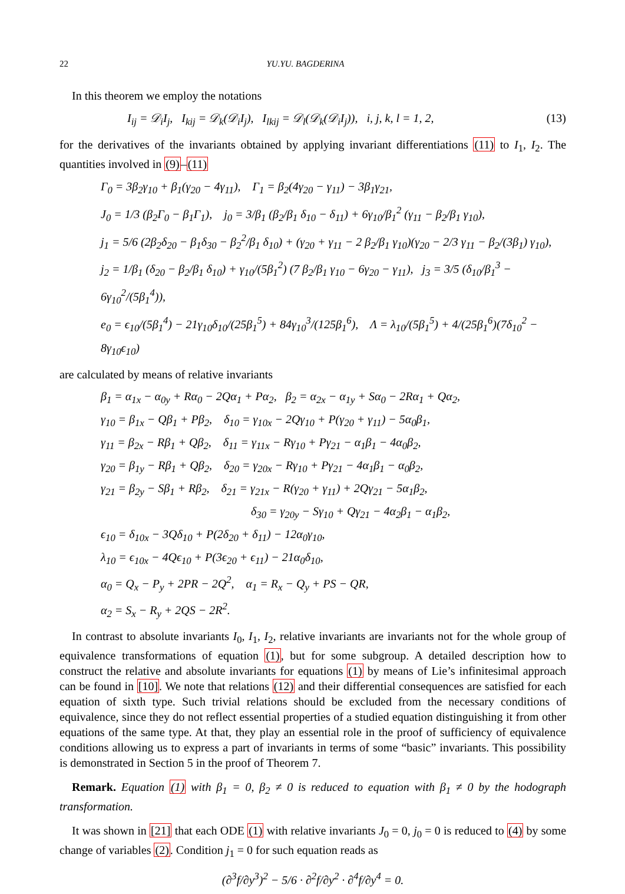22 YU.YU. BAGDERINA
In this theorem we employ the notations
I<sub>ij</sub> = 𝒟<sub>i</sub>I<sub>j</sub>, I<sub>kij</sub> = 𝒟<sub>k</sub>(𝒟<sub>i</sub>I<sub>j</sub>), I<sub>lkij</sub> = 𝒟<sub>l</sub>(𝒟<sub>k</sub>(𝒟<sub>i</sub>I<sub>j</sub>)), i, j, k, l = 1, 2, (13)
for the derivatives of the invariants obtained by applying invariant differentiations (11) to I<sub>1</sub>, I<sub>2</sub>. The quantities involved in (9)–(11)
Γ<sub>0</sub> = 3β<sub>2</sub>γ<sub>10</sub> + β<sub>1</sub>(γ<sub>20</sub> − 4γ<sub>11</sub>), Γ<sub>1</sub> = β<sub>2</sub>(4γ<sub>20</sub> − γ<sub>11</sub>) − 3β<sub>1</sub>γ<sub>21</sub>,
J<sub>0</sub> = 1/3 (β<sub>2</sub>Γ<sub>0</sub> − β<sub>1</sub>Γ<sub>1</sub>), j<sub>0</sub> = 3/β<sub>1</sub> (β<sub>2</sub>/β<sub>1</sub> δ<sub>10</sub> − δ<sub>11</sub>) + 6γ<sub>10</sub>/β<sub>1</sub><sup>2</sup> (γ<sub>11</sub> − β<sub>2</sub>/β<sub>1</sub> γ<sub>10</sub>),
j<sub>1</sub> = 5/6 (2β<sub>2</sub>δ<sub>20</sub> − β<sub>1</sub>δ<sub>30</sub> − β<sub>2</sub><sup>2</sup>/β<sub>1</sub> δ<sub>10</sub>) + (γ<sub>20</sub> + γ<sub>11</sub> − 2 β<sub>2</sub>/β<sub>1</sub> γ<sub>10</sub>)(γ<sub>20</sub> − 2/3 γ<sub>11</sub> − β<sub>2</sub>/(3β<sub>1</sub>) γ<sub>10</sub>),
j<sub>2</sub> = 1/β<sub>1</sub> (δ<sub>20</sub> − β<sub>2</sub>/β<sub>1</sub> δ<sub>10</sub>) + γ<sub>10</sub>/(5β<sub>1</sub><sup>2</sup>) (7 β<sub>2</sub>/β<sub>1</sub> γ<sub>10</sub> − 6γ<sub>20</sub> − γ<sub>11</sub>), j<sub>3</sub> = 3/5 (δ<sub>10</sub>/β<sub>1</sub><sup>3</sup> − 6γ<sub>10</sub><sup>2</sup>/(5β<sub>1</sub><sup>4</sup>)),
e<sub>0</sub> = ϵ<sub>10</sub>/(5β<sub>1</sub><sup>4</sup>) − 21γ<sub>10</sub>δ<sub>10</sub>/(25β<sub>1</sub><sup>5</sup>) + 84γ<sub>10</sub><sup>3</sup>/(125β<sub>1</sub><sup>6</sup>), Λ = λ<sub>10</sub>/(5β<sub>1</sub><sup>5</sup>) + 4/(25β<sub>1</sub><sup>6</sup>)(7δ<sub>10</sub><sup>2</sup> − 8γ<sub>10</sub>ϵ<sub>10</sub>)
are calculated by means of relative invariants
β<sub>1</sub> = α<sub>1x</sub> − α<sub>0y</sub> + Rα<sub>0</sub> − 2Qα<sub>1</sub> + Pα<sub>2</sub>, β<sub>2</sub> = α<sub>2x</sub> − α<sub>1y</sub> + Sα<sub>0</sub> − 2Rα<sub>1</sub> + Qα<sub>2</sub>,
γ<sub>10</sub> = β<sub>1x</sub> − Qβ<sub>1</sub> + Pβ<sub>2</sub>, δ<sub>10</sub> = γ<sub>10x</sub> − 2Qγ<sub>10</sub> + P(γ<sub>20</sub> + γ<sub>11</sub>) − 5α<sub>0</sub>β<sub>1</sub>,
γ<sub>11</sub> = β<sub>2x</sub> − Rβ<sub>1</sub> + Qβ<sub>2</sub>, δ<sub>11</sub> = γ<sub>11x</sub> − Rγ<sub>10</sub> + Pγ<sub>21</sub> − α<sub>1</sub>β<sub>1</sub> − 4α<sub>0</sub>β<sub>2</sub>,
γ<sub>20</sub> = β<sub>1y</sub> − Rβ<sub>1</sub> + Qβ<sub>2</sub>, δ<sub>20</sub> = γ<sub>20x</sub> − Rγ<sub>10</sub> + Pγ<sub>21</sub> − 4α<sub>1</sub>β<sub>1</sub> − α<sub>0</sub>β<sub>2</sub>,
γ<sub>21</sub> = β<sub>2y</sub> − Sβ<sub>1</sub> + Rβ<sub>2</sub>, δ<sub>21</sub> = γ<sub>21x</sub> − R(γ<sub>20</sub> + γ<sub>11</sub>) + 2Qγ<sub>21</sub> − 5α<sub>1</sub>β<sub>2</sub>,
δ<sub>30</sub> = γ<sub>20y</sub> − Sγ<sub>10</sub> + Qγ<sub>21</sub> − 4α<sub>2</sub>β<sub>1</sub> − α<sub>1</sub>β<sub>2</sub>,
ϵ<sub>10</sub> = δ<sub>10x</sub> − 3Qδ<sub>10</sub> + P(2δ<sub>20</sub> + δ<sub>11</sub>) − 12α<sub>0</sub>γ<sub>10</sub>,
λ<sub>10</sub> = ϵ<sub>10x</sub> − 4Qϵ<sub>10</sub> + P(3ϵ<sub>20</sub> + ϵ<sub>11</sub>) − 21α<sub>0</sub>δ<sub>10</sub>,
α<sub>0</sub> = Q<sub>x</sub> − P<sub>y</sub> + 2PR − 2Q<sup>2</sup>, α<sub>1</sub> = R<sub>x</sub> − Q<sub>y</sub> + PS − QR,
α<sub>2</sub> = S<sub>x</sub> − R<sub>y</sub> + 2QS − 2R<sup>2</sup>.
In contrast to absolute invariants I<sub>0</sub>, I<sub>1</sub>, I<sub>2</sub>, relative invariants are invariants not for the whole group of equivalence transformations of equation (1), but for some subgroup. A detailed description how to construct the relative and absolute invariants for equations (1) by means of Lie’s infinitesimal approach can be found in [10]. We note that relations (12) and their differential consequences are satisfied for each equation of sixth type. Such trivial relations should be excluded from the necessary conditions of equivalence, since they do not reflect essential properties of a studied equation distinguishing it from other equations of the same type. At that, they play an essential role in the proof of sufficiency of equivalence conditions allowing us to express a part of invariants in terms of some “basic” invariants. This possibility is demonstrated in Section 5 in the proof of Theorem 7.
Remark. Equation (1) with β<sub>1</sub> = 0, β<sub>2</sub> ≠ 0 is reduced to equation with β<sub>1</sub> ≠ 0 by the hodograph transformation.
It was shown in [21] that each ODE (1) with relative invariants J<sub>0</sub> = 0, j<sub>0</sub> = 0 is reduced to (4) by some change of variables (2). Condition j<sub>1</sub> = 0 for such equation reads as
(∂<sup>3</sup>f/∂y<sup>3</sup>)<sup>2</sup> − 5/6 · ∂<sup>2</sup>f/∂y<sup>2</sup> · ∂<sup>4</sup>f/∂y<sup>4</sup> = 0.